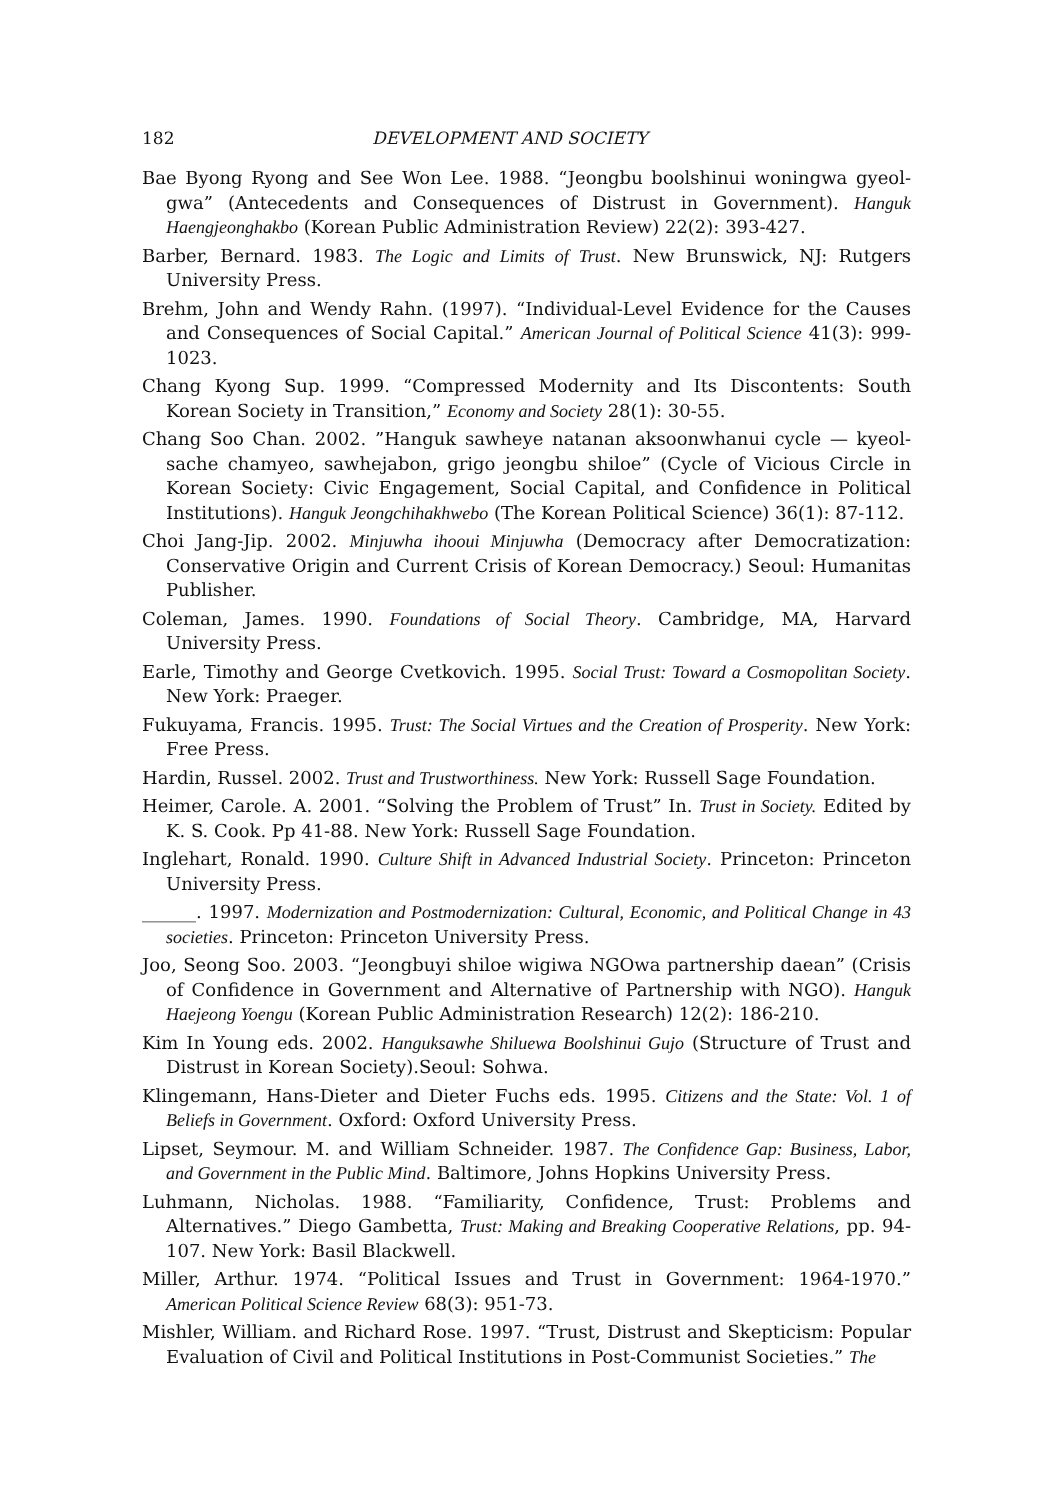182 DEVELOPMENT AND SOCIETY
Bae Byong Ryong and See Won Lee. 1988. “Jeongbu boolshinui woningwa gyeol-gwa” (Antecedents and Consequences of Distrust in Government). Hanguk Haengjeonghakbo (Korean Public Administration Review) 22(2): 393-427.
Barber, Bernard. 1983. The Logic and Limits of Trust. New Brunswick, NJ: Rutgers University Press.
Brehm, John and Wendy Rahn. (1997). “Individual-Level Evidence for the Causes and Consequences of Social Capital.” American Journal of Political Science 41(3): 999-1023.
Chang Kyong Sup. 1999. “Compressed Modernity and Its Discontents: South Korean Society in Transition,” Economy and Society 28(1): 30-55.
Chang Soo Chan. 2002. ”Hanguk sawheye natanan aksoonwhanui cycle — kyeol-sache chamyeo, sawhejabon, grigo jeongbu shiloe” (Cycle of Vicious Circle in Korean Society: Civic Engagement, Social Capital, and Confidence in Political Institutions). Hanguk Jeongchihakhwebo (The Korean Political Science) 36(1): 87-112.
Choi Jang-Jip. 2002. Minjuwha ihooui Minjuwha (Democracy after Democratization: Conservative Origin and Current Crisis of Korean Democracy.) Seoul: Humanitas Publisher.
Coleman, James. 1990. Foundations of Social Theory. Cambridge, MA, Harvard University Press.
Earle, Timothy and George Cvetkovich. 1995. Social Trust: Toward a Cosmopolitan Society. New York: Praeger.
Fukuyama, Francis. 1995. Trust: The Social Virtues and the Creation of Prosperity. New York: Free Press.
Hardin, Russel. 2002. Trust and Trustworthiness. New York: Russell Sage Foundation.
Heimer, Carole. A. 2001. “Solving the Problem of Trust” In. Trust in Society. Edited by K. S. Cook. Pp 41-88. New York: Russell Sage Foundation.
Inglehart, Ronald. 1990. Culture Shift in Advanced Industrial Society. Princeton: Princeton University Press.
______. 1997. Modernization and Postmodernization: Cultural, Economic, and Political Change in 43 societies. Princeton: Princeton University Press.
Joo, Seong Soo. 2003. “Jeongbuyi shiloe wigiwa NGOwa partnership daean” (Crisis of Confidence in Government and Alternative of Partnership with NGO). Hanguk Haejeong Yoengu (Korean Public Administration Research) 12(2): 186-210.
Kim In Young eds. 2002. Hanguksawhe Shiluewa Boolshinui Gujo (Structure of Trust and Distrust in Korean Society).Seoul: Sohwa.
Klingemann, Hans-Dieter and Dieter Fuchs eds. 1995. Citizens and the State: Vol. 1 of Beliefs in Government. Oxford: Oxford University Press.
Lipset, Seymour. M. and William Schneider. 1987. The Confidence Gap: Business, Labor, and Government in the Public Mind. Baltimore, Johns Hopkins University Press.
Luhmann, Nicholas. 1988. “Familiarity, Confidence, Trust: Problems and Alternatives.” Diego Gambetta, Trust: Making and Breaking Cooperative Relations, pp. 94-107. New York: Basil Blackwell.
Miller, Arthur. 1974. “Political Issues and Trust in Government: 1964-1970.” American Political Science Review 68(3): 951-73.
Mishler, William. and Richard Rose. 1997. “Trust, Distrust and Skepticism: Popular Evaluation of Civil and Political Institutions in Post-Communist Societies.” The